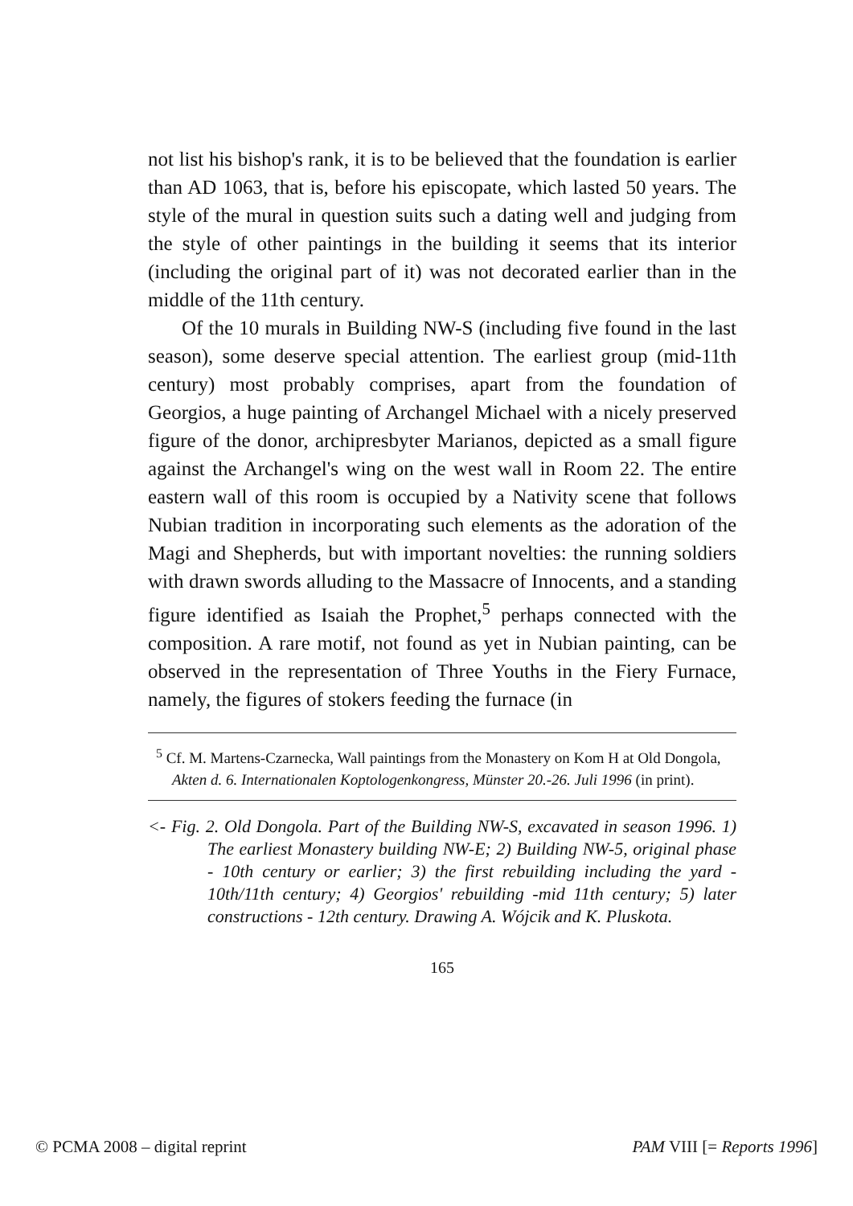not list his bishop's rank, it is to be believed that the foundation is earlier than AD 1063, that is, before his episcopate, which lasted 50 years. The style of the mural in question suits such a dating well and judging from the style of other paintings in the building it seems that its interior (including the original part of it) was not decorated earlier than in the middle of the 11th century.
Of the 10 murals in Building NW-S (including five found in the last season), some deserve special attention. The earliest group (mid-11th century) most probably comprises, apart from the foundation of Georgios, a huge painting of Archangel Michael with a nicely preserved figure of the donor, archipresbyter Marianos, depicted as a small figure against the Archangel's wing on the west wall in Room 22. The entire eastern wall of this room is occupied by a Nativity scene that follows Nubian tradition in incorporating such elements as the adoration of the Magi and Shepherds, but with important novelties: the running soldiers with drawn swords alluding to the Massacre of Innocents, and a standing figure identified as Isaiah the Prophet,<sup>5</sup> perhaps connected with the composition. A rare motif, not found as yet in Nubian painting, can be observed in the representation of Three Youths in the Fiery Furnace, namely, the figures of stokers feeding the furnace (in
<sup>5</sup> Cf. M. Martens-Czarnecka, Wall paintings from the Monastery on Kom H at Old Dongola, Akten d. 6. Internationalen Koptologenkongress, Münster 20.-26. Juli 1996 (in print).
<- Fig. 2. Old Dongola. Part of the Building NW-S, excavated in season 1996. 1) The earliest Monastery building NW-E; 2) Building NW-5, original phase - 10th century or earlier; 3) the first rebuilding including the yard - 10th/11th century; 4) Georgios' rebuilding -mid 11th century; 5) later constructions - 12th century. Drawing A. Wójcik and K. Pluskota.
165
© PCMA 2008 – digital reprint PAM VIII [= Reports 1996]